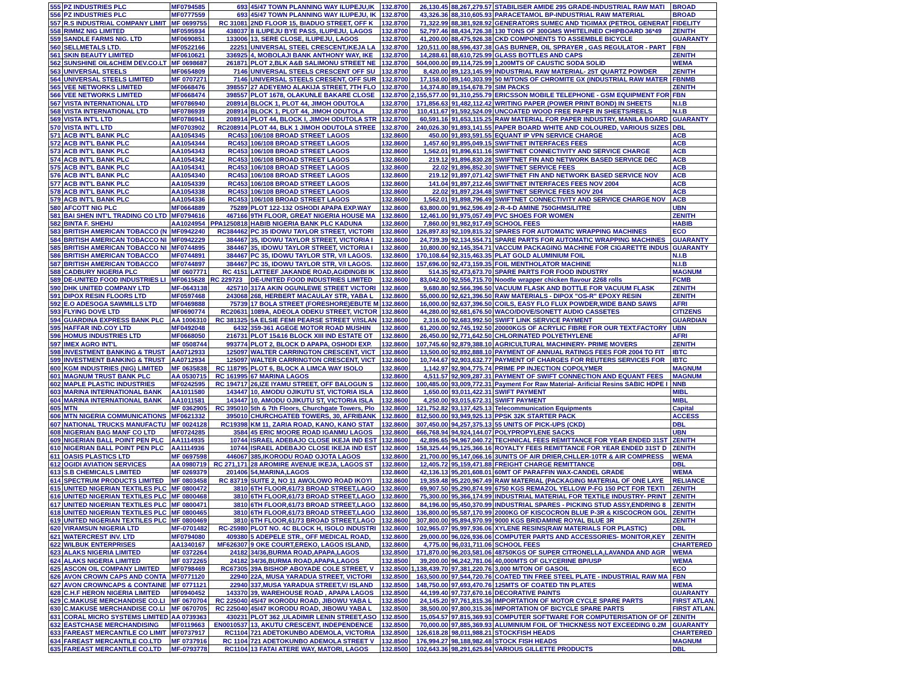| 555 | PZ INDUSTRIES PLC | MF0794585 | 693 | 45/47 TOWN PLANNING WAY ILUPEJU,IK | 132.8700 | 26,130.45 | 88,267,279.57 | STABILISER AMIDE 295 GRADE-INDUSTRIAL RAW MATI | BROAD |
| 556 | PZ INDUSTRIES PLC | MF0777559 | 693 | 45/47 TOWN PLANNING WAY ILUPEJU, IK | 132.8700 | 43,326.36 | 88,310,605.93 | PARACETAMOL BP-INDUSTRIAL RAW MATERIAL | BROAD |
| 557 | R.S INDUSTRIAL COMPANY LIMIT | MF 0699755 | RC 31081 | 2ND FLOOR 15, BIADUO STREET, OFF K | 132.8700 | 71,322.99 | 88,381,928.92 | GENERATORS SUMEC AND TIGIMAX (PETROL GENERAT | FIDELITY |
| 558 | RIMMZ NIG LIMITED | MF0595934 | 438037 | 8 ILUPEJU BYE PASS, ILUPEJU, LAGOS | 132.8700 | 52,797.46 | 88,434,726.38 | 130 TONS OF 300GMS WHITELINED CHIPBOARD 36*49 | ZENITH |
| 559 | SANDLE FARMS NIG. LTD | MF0690851 | 133006 | 13, SERE CLOSE, ILUPEJU, LAGOS | 132.8700 | 41,200.00 | 88,475,926.38 | CKD COMPONENTS TO ASSEMBLE BICYCLE | GUARANTY |
| 560 | SELLMETALS LTD. | MF0522166 | 22251 | UNIVERSAL STEEL CRESCENT,IKEJA LA | 132.8700 | 120,511.00 | 88,596,437.38 | GAS BURNER, OIL SPRAYER , GAS REGULATOR - PART | FBN |
| 561 | SKIN BEAUTY LIMITED | MF0610621 | 336925 | 4, MOBOLAJI BANK ANTHONY WAY, IKE | 132.8700 | 14,288.61 | 88,610,725.99 | GLASS BOTTLES AND CAPS | ZENITH |
| 562 | SUNSHINE OIL&CHEM DEV.CO.LT | MF 0698687 | 261871 | PLOT 2,BLK A&B SALIMONU STREET NE | 132.8700 | 504,000.00 | 89,114,725.99 | 1,200MTS OF CAUSTIC SODA SOLID | WEMA |
| 563 | UNIVERSAL STEELS | MF0654809 | 7146 | UNIVERSAL STEELS CRESCENT OFF SU | 132.8700 | 8,420.00 | 89,123,145.99 | INDUSTRIAL RAW MATERIAL- 25T QUARTZ POWDER | ZENITH |
| 564 | UNIVERSAL STEELS LIMITED | MF 0707271 | 7146 | UNIVERSAL STEELS CRESENT, OFF SUR | 132.8700 | 17,158.00 | 89,140,303.99 | 50 M/TONS OF CHROMITE GX (INDUSTRIAL RAW MATER | FBNMB |
| 565 | VEE NETWORKS LIMITED | MF0668476 | 398557 | 27 ADEYEMO ALAKIJA STREET, 7TH FLO | 132.8700 | 14,374.80 | 89,154,678.79 | SIM PACKS | ZENITH |
| 566 | VEE NETWORKS LIMITED | MF0668474 | 398557 | PLOT 1678, OLAKUNLE BAKARE CLOSE | 132.8700 | 2,155,577.00 | 91,310,255.79 | ERICSSON MOBILE TELEPHONE - GSM EQUIPMENT FOR | FBN |
| 567 | VISTA INTERNATIONAL LTD | MF0786940 | 208914 | BLOCK 1, PLOT 44, JIMOH ODUTOLA | 132.8700 | 171,856.63 | 91,482,112.42 | WRITING PAPER (POWER PRINT BOND) IN SHEETS | N.I.B |
| 568 | VISTA INTERNATIONAL LTD | MF0786939 | 208914 | BLOCK 1, PLOT 44, JIMOH ODUTOLA | 132.8700 | 110,411.67 | 91,592,524.09 | UNCOATED WOOD FREE PAPER IN SHEETS/REELS | N.I.B |
| 569 | VISTA INT'L LTD | MF0786941 | 208914 | PLOT 44, BLOCK I, JIMOH ODUTOLA STR | 132.8700 | 60,591.16 | 91,653,115.25 | RAW MATERIAL FOR PAPER INDUSTRY, MANILA BOARD | GUARANTY |
| 570 | VISTA INT'L LTD | MF0703902 | RC208914 | PLOT 44, BLK 1 JIMOH ODUTOLA STREE | 132.8700 | 240,026.30 | 91,893,141.55 | PAPER BOARD WHITE AND COLOURED, VARIOUS SIZES | DBL |
| 571 | ACB INT'L BANK PLC | AA1054345 | RC453 | 106/108 BROAD STREET LAGOS | 132.8600 | 450.00 | 91,893,591.55 | EQUANT IP VPN SERVICE CHARGE | ACB |
| 572 | ACB INT'L BANK PLC | AA1054344 | RC453 | 106/108 BROAD STREET LAGOS | 132.8600 | 1,457.60 | 91,895,049.15 | SWIFTNET INTERFACES FEES | ACB |
| 573 | ACB INT'L BANK PLC | AA1054343 | RC453 | 106/108 BROAD STREET LAGOS | 132.8600 | 1,562.01 | 91,896,611.16 | SWIFTNET CONNECTIVITY AND SERVICE CHARGE | ACB |
| 574 | ACB INT'L BANK PLC | AA1054342 | RC453 | 106/108 BROAD STREET LAGOS | 132.8600 | 219.12 | 91,896,830.28 | SWIFTNET FIN AND NETWORK BASED SERVICE DEC | ACB |
| 575 | ACB INT'L BANK PLC | AA1054341 | RC453 | 106/108 BROAD STREET LAGOS | 132.8600 | 22.02 | 91,896,852.30 | SWIFTNET SERVICE FEES | ACB |
| 576 | ACB INT'L BANK PLC | AA1054340 | RC453 | 106/108 BROAD STREET LAGOS | 132.8600 | 219.12 | 91,897,071.42 | SWIFTNET FIN AND NETWORK BASED SERVICE NOV | ACB |
| 577 | ACB INT'L BANK PLC | AA1054339 | RC453 | 106/108 BROAD STREET LAGOS | 132.8600 | 141.04 | 91,897,212.46 | SWIFTNET INTERFACES FEES NOV 2004 | ACB |
| 578 | ACB INT'L BANK PLC | AA1054338 | RC453 | 106/108 BROAD STREET LAGOS | 132.8600 | 22.02 | 91,897,234.48 | SWIFTNET SERVICE FEES NOV 204 | ACB |
| 579 | ACB INT'L BANK PLC | AA1054336 | RC453 | 106/108 BROAD STREET LAGOS | 132.8600 | 1,562.01 | 91,898,796.49 | SWIFTNET CONNECTIVITY AND SERVICE CHARGE NOV | ACB |
| 580 | AFCOTT NIG PLC | MF0664889 | 75289 | PLOT 122-132 OSHODI APAPA EXP.WAY | 132.8600 | 63,800.00 | 91,962,596.49 | 2-R-4-D AMINE 750GHMS/LITRE | UBN |
| 581 | BAI SHEN INT'L TRADING CO LTD | MF0794616 | 467166 | 9TH FLOOR, GREAT NIGERIA HOUSE MA | 132.8600 | 12,461.00 | 91,975,057.49 | PVC SHOES FOR WOMEN | ZENITH |
| 582 | BINTA F. SHEHU | AA1024954 | PPA1250818 | HABIB NIGERIA BANK PLC KADUNA | 132.8600 | 7,860.00 | 91,982,917.49 | SCHOOL FEES | HABIB |
| 583 | BRITISH AMERICAN TOBACCO (N | MF0942240 | RC384462 | PC 35 IDOWU TAYLOR STREET, VICTORI | 132.8600 | 126,897.83 | 92,109,815.32 | SPARES FOR AUTOMATIC WRAPPING MACHINES | ECO |
| 584 | BRITISH AMERICAN TOBACCO NI | MF0942229 | 384467 | 35, IDOWU TAYLOR STREET, VICTORIA I | 132.8600 | 24,739.39 | 92,134,554.71 | SPARE PARTS FOR AUTOMATIC WRAPPING MACHINES | GUARANTY |
| 585 | BRITISH AMERICAN TOBACCO NI | MF0744895 | 384467 | 35, IDOWU TAYLOR STREET, VICTORIA I | 132.8600 | 10,800.00 | 92,145,354.71 | VACCUM PACKAGING MACHINE FOR CIGARETTE INDUS | GUARANTY |
| 586 | BRITISH AMERICAN TOBACCO | MF0744891 | 384467 | PC 35, IDOWU TAYLOR STR, V/I LAGOS. | 132.8600 | 170,108.64 | 92,315,463.35 | PLAT GOLD ALUMINIUM FOIL | N.I.B |
| 587 | BRITISH AMERICAN TOBACCO | MF0744897 | 384467 | PC 35, IDOWU TAYLOR STR, V/I LAGOS. | 132.8600 | 157,696.00 | 92,473,159.35 | FOIL MENTHOLATOR MACHINE | N.I.B |
| 588 | CADBURY NIGERIA PLC | MF 0607771 | RC 4151 | LATTEEF JAKANDE ROAD,AGIDINGBI IK | 132.8600 | 514.35 | 92,473,673.70 | SPARE PARTS FOR FOOD INDUSTRY | MAGNUM |
| 589 | DE-UNITED FOOD INDUSTRIES LI | MF0615628 | RC 229723 | DE-UNITED FOOD INDUSTRIES LIMITED | 132.8600 | 83,042.00 | 92,556,715.70 | Noodle wrapper chicken flavour 2268 rolls | FCMB |
| 590 | DHK UNITED COMPANY LTD | MF-0643138 | 425710 | 317A AKIN OGUNLEWE STREET VICTORI | 132.8600 | 9,680.80 | 92,566,396.50 | VACUUM FLASK AND BOTTLE FOR VACUUM FLASK | ZENITH |
| 591 | DIPOX RESIN FLOORS LTD | MF0597468 | 243068 | 268, HERBERT MACAULAY STR, YABA L | 132.8600 | 55,000.00 | 92,621,396.50 | RAW MATERIALS - DIPOX "OS-R" EPOXY RESIN | ZENITH |
| 592 | E.O ADESOGA SAWMILLS LTD | MF0469888 | 75739 | 17 BOLA STREET (FORESHORE)EBUTE M | 132.8600 | 16,000.00 | 92,637,396.50 | COILS, EASY FLO FLUX POWDER,WIDE BAND SAWS | AFRI |
| 593 | FLYING DOVE LTD | MF0690774 | RC20631 | 1089A, ADEOLA ODEKU STREET, VICTOR | 132.8600 | 44,280.00 | 92,681,676.50 | WACO/DOVE/SONETT AUDIO CASSETES | CITIZENS |
| 594 | GUARDINA EXPRESS BANK PLC | AA 1006310 | RC 381325 | 5A ELSIE FEMI PEARSE STREET V/ISLAN | 132.8600 | 2,316.00 | 92,683,992.50 | SWIFT LINK SERVICE PAYMENT | GUARDIAN |
| 595 | HAFFAR IND.COY LTD | MF0492048 | 6432 | 359-361 AGEGE MOTOR ROAD MUSHIN | 132.8600 | 61,200.00 | 92,745,192.50 | 20000KGS OF ACRYLIC FIBRE FOR OUR TEXT.FACTORY | UBN |
| 596 | HOMUS INDUSTRIES LTD | MF0668050 | 216731 | PLOT 15&16 BLOCK XIII IND ESTATE OT | 132.8600 | 26,450.00 | 92,771,642.50 | CHLORINATED POLYETHYLENE | AFRI |
| 597 | IMEX AGRO INT'L | MF 0508744 | 993774 | PLOT 2, BLOCK D APAPA, OSHODI EXP. | 132.8600 | 107,745.60 | 92,879,388.10 | AGRICULTURAL MACHINERY- PRIME MOVERS | ZENITH |
| 598 | INVESTMENT BANKING & TRUST | AA0712933 | 125097 | WALTER CARRINGTON CRESCENT, VICT | 132.8600 | 13,500.00 | 92,892,888.10 | PAYMENT OF ANNUAL RATINGS FEES FOR 2004 TO FIT | IBTC |
| 599 | INVESTMENT BANKING & TRUST | AA0712934 | 125097 | WALTER CARRINGTON CRESCENT, VICT | 132.8600 | 10,744.67 | 92,903,632.77 | PAYMENT OF CHARGES FOR REUTERS SERVICES FOR | IBTC |
| 600 | KGM INDUSTRIES (NIG) LIMITED | MF 0635838 | RC 118795 | PLOT 6, BLOCK A LIMCA WAY ISOLO | 132.8600 | 1,142.97 | 92,904,775.74 | PRIME PP INJECTION COPOLYMER | MAGNUM |
| 601 | MAGNUM TRUST BANK PLC | AA 0530715 | RC 161995 | 67 MARINA LAGOS | 132.8600 | 4,511.57 | 92,909,287.31 | PAYMENT OF SWIFT CONNECTION AND EQUANT FEES | MAGNUM |
| 602 | MAPLE PLASTIC INDUSTRIES | MF0242595 | RC 194717 | 26,IZE IYAMU STREET, OFF BALOGUN S | 132.8600 | 100,485.00 | 93,009,772.31 | Payment For Raw Material- Arificial Resins SABIC HDPE I | NNB |
| 603 | MARINA INTERNATIONAL BANK | AA1011580 | 143447 | 10, AMODU OJIKUTU ST, VICTORIA ISLA | 132.8600 | 1,650.00 | 93,011,422.31 | SWIFT PAYMENT | MIBL |
| 604 | MARINA INTERNATIONAL BANK | AA1011581 | 143447 | 10, AMODU OJIKUTU ST, VICTORIA ISLA | 132.8600 | 4,250.00 | 93,015,672.31 | SWIFT PAYMENT | MIBL |
| 605 | MTN | MF 0362905 | RC 395010 | 5th & 7th Floors, Churchgate Towers, Plo | 132.8600 | 121,752.82 | 93,137,425.13 | Telecommunication Equipments | Capital |
| 606 | MTN NIGERIA COMMUNICATIONS | MF0621332 | 395010 | CHURCHGATEB TOWERS, 30, AFRIBANK | 132.8600 | 812,500.00 | 93,949,925.13 | PPSK 32K STARTER PACK | ACCESS |
| 607 | NATIONAL TRUCKS MANUFACTU | MF 0024128 | RC19398 | KM 11, ZARIA ROAD, KANO, KANO STAT | 132.8600 | 307,450.00 | 94,257,375.13 | 55 UNITS OF PICK-UPS (CKD) | DBL |
| 608 | NIGERIAN BAG MANF CO LTD | MF0724285 | 3584 | 45 ERIC MOORE ROAD IGANMU LAGOS | 132.8600 | 666,768.94 | 94,924,144.07 | POLYPROPYLENE SACKS | UBN |
| 609 | NIGERIAN BALL POINT PEN PLC | AA1114935 | 10744 | ISRAEL ADEBAJO CLOSE IKEJA IND EST | 132.8600 | 42,896.65 | 94,967,040.72 | TECHNICAL FEES REMITTANCE FOR YEAR ENDED 31ST | ZENITH |
| 610 | NIGERIAN BALL POINT PEN PLC | AA1114936 | 10744 | ISRAEL ADEBAJO CLOSE IKEJA IND EST | 132.8600 | 158,325.44 | 95,125,366.16 | ROYALTY FEES REMITTANCE FOR YEAR ENDED 31ST D | ZENITH |
| 611 | OASIS PLASTICS LTD | MF 0697598 | 446067 | 385,IKORODU ROAD OJOTA LAGOS | 132.8600 | 21,700.00 | 95,147,066.16 | 3UNITS OF AIR DRIER,CHLLER-10TR & AIR COMPRESS | WEMA |
| 612 | OGIDI AVIATION SERVICES | AA 0980719 | RC 271,171 | 28 AROMIRE AVENUE IKEJA, LAGOS ST | 132.8600 | 12,405.72 | 95,159,471.88 | FREIGHT CHARGE REMITTANCE | DBL |
| 613 | S.B CHEMICALS LIMITED | MF 0269379 | 201406 | 54,MARINA,LAGOS | 132.8600 | 42,136.13 | 95,201,608.01 | 60MT OF PARAFFIN WAX-CANDEL GRADE | WEMA |
| 614 | SPECTRUM PRODUCTS LIMITED | MF 0803458 | RC 83719 | SUITE 2, NO 11 AWOLOWO ROAD IKOYI | 132.8600 | 19,359.48 | 95,220,967.49 | RAW MATERIAL (PACKAGING MATERIAL OF ONE LAYE | RELIANCE |
| 615 | UNITED NIGERIAN TEXTILES PLC | MF 0800472 | 3810 | 6TH FLOOR,61/73 BROAD STREET,LAGO | 132.8600 | 69,907.50 | 95,290,874.99 | 6750 KGS REMAZOL YELLOW P-FG 150 PCT FOR TEXTI | ZENITH |
| 616 | UNITED NIGERIAN TEXTILES PLC | MF 0800468 | 3810 | 6TH FLOOR,61/73 BROAD STREET,LAGO | 132.8600 | 75,300.00 | 95,366,174.99 | INDUSTRIAL MATERIAL FOR TEXTILE INDUSTRY- PRINT | ZENITH |
| 617 | UNITED NIGERIAN TEXTILES PLC | MF 0800471 | 3810 | 6TH FLOOR,61/73 BROAD STREET,LAGO | 132.8600 | 84,196.00 | 95,450,370.99 | INDUSTRIAL SPARES - PICKING STUD ASSY,ENDRING 8 | ZENITH |
| 618 | UNITED NIGERIAN TEXTILES PLC | MF 0800465 | 3810 | 6TH FLOOR,61/73 BROAD STREET,LAGO | 132.8600 | 136,800.00 | 95,587,170.99 | 2000KG OF KISCOCRON BLUE P-3R & KISCOCRON GOL | ZENITH |
| 619 | UNITED NIGERIAN TEXTILES PLC | MF 0800469 | 3810 | 6TH FLOOR,61/73 BROAD STREET,LAGO | 132.8600 | 307,800.00 | 95,894,970.99 | 9000 KGS BRIDAMINE ROYAL BLUE 3R | ZENITH |
| 620 | VIRAMSUN NIGERIA LTD | MF-0701482 | RC-25980 | PLOT NO. 4C BLOCK H, ISOLO INDUSTRI | 132.8600 | 102,965.07 | 95,997,936.06 | XYLENE RESINS(RAW MATERIALS FOR PLASTIC) | DBL |
| 621 | WATERCREST INV. LTD | MF0794080 | 409380 | 5 ADEPELE STR., OFF MEDICAL ROAD, | 132.8600 | 29,000.00 | 96,026,936.06 | COMPUTER PARTS AND ACCESSORIES- MONITOR,KEY | ZENITH |
| 622 | WILBUK ENTERPRISES | AA1340167 | MF626307 | 9 OKE COURT,EREKO, LAGOS ISLAND, | 132.8600 | 4,775.00 | 96,031,711.06 | SCHOOL FEES | CHARTERED |
| 623 | ALAKS NIGERIA LIMITED | MF 0372264 | 24182 | 34/36,BURMA ROAD,APAPA,LAGOS | 132.8500 | 171,870.00 | 96,203,581.06 | 48750KGS OF SUPER CITRONELLA,LAVANDA AND AGR | WEMA |
| 624 | ALAKS NIGERIA LIMITED | MF 0372265 | 24182 | 34/36,BURMA ROAD,APAPA,LAGOS | 132.8500 | 39,200.00 | 96,242,781.06 | 40,000MTS OF GLYCERINE BP/USP | WEMA |
| 625 | ASCON OIL COMPANY LIMITED | MF0798469 | RC67305 | 39A BISHOP ABOYADE COLE STREET, V | 132.8500 | 1,138,439.70 | 97,381,220.76 | 3,000 M/TON OF GASOIL | ECO |
| 626 | AVON CROWN CAPS AND CONTA | MF0771120 | 22940 | 22A, MUSA YARADUA STREET, VICTORI | 132.8500 | 163,500.00 | 97,544,720.76 | COATED TIN FREE STEEL PLATE - INDUSTRIAL RAW MA | FBN |
| 627 | AVON CROWNCAPS & CONTAINE | MF 0771121 | 22940 | 337,MUSA YARADUA STREET,V/ ISLAND | 132.8500 | 148,750.00 | 97,693,470.76 | 125MTS OF COATED TIN PLATES | WEMA |
| 628 | C.H.F HERON NIGERIA LIMITED | MF0940452 | 143370 | 39, WAREHOUSE ROAD , APAPA LAGOS | 132.8500 | 44,199.40 | 97,737,670.16 | DECORATIVE PAINTS | GUARANTY |
| 629 | C.MAKUSE MERCHANDISE CO.LI | MF 0670704 | RC 225040 | 45/47 IKORODU ROAD, JIBOWU YABA L | 132.8500 | 24,145.20 | 97,761,815.36 | IMPORTATION OF MOTOR CYCLE SPARE PARTS | FIRST ATLAN. |
| 630 | C.MAKUSE MERCHANDISE CO.LI | MF 0670705 | RC 225040 | 45/47 IKORODU ROAD, JIBOWU YABA L | 132.8500 | 38,500.00 | 97,800,315.36 | IMPORTATION OF BICYCLE SPARE PARTS | FIRST ATLAN. |
| 631 | CORAL MICRO SYSTEMS LIMITED | AA 0739363 | 430231 | PLOT 362 ,ULADIMIR LENIN STREET,ASO | 132.8500 | 15,054.57 | 97,815,369.93 | COMPUTER SOFTWARE FOR COMPUTERISATION OF OF | ZENITH |
| 632 | EASTCHASE MERCHANDISING | MF0119663 | EN0010537 | 13, AKUTU CRESCENT, INDEPENDENCE | 132.8500 | 70,000.00 | 97,885,369.93 | ALUMINIUM FOIL OF THICKNESS NOT EXCEEDING 0.2M | GUARANTY |
| 633 | FAREAST MERCANTILE CO LIMIT | MF0737917 | RC1104 | 721 ADETOKUNBO ADEMOLA, VICTORIA | 132.8500 | 126,618.28 | 98,011,988.21 | STOCKFISH HEADS | CHARTERED |
| 634 | FAREAST MERCANTILE CO.LTD | MF 0737916 | RC 1104 | 721 ADETOKUNBO ADEMOLA STREET V | 132.8500 | 176,994.27 | 98,188,982.48 | STOCK FISH HEADS | MAGNUM |
| 635 | FAREAST MERCANTILE CO.LTD | MF-0793778 | RC1104 | 13 FATAI ATERE WAY, MATORI, LAGOS | 132.8500 | 102,643.36 | 98,291,625.84 | VARIOUS GILLETTE PRODUCTS | DBL |